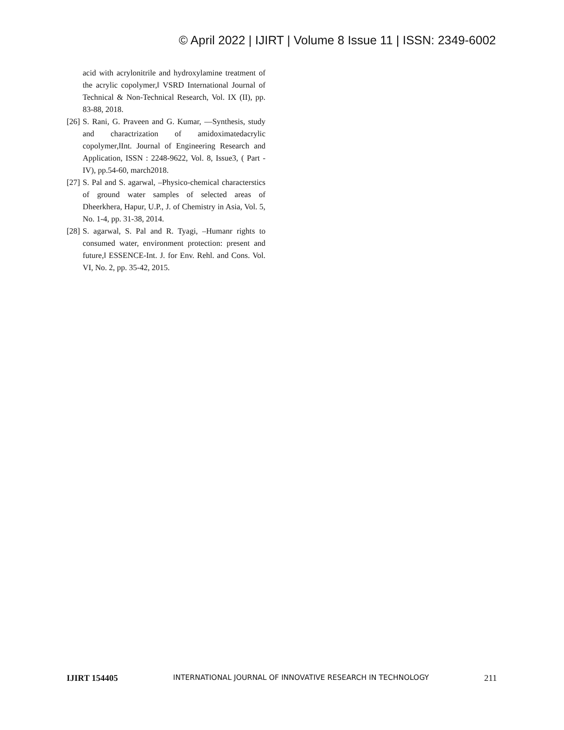© April 2022 | IJIRT | Volume 8 Issue 11 | ISSN: 2349-6002
acid with acrylonitrile and hydroxylamine treatment of the acrylic copolymer,‖ VSRD International Journal of Technical & Non-Technical Research, Vol. IX (II), pp. 83-88, 2018.
[26] S. Rani, G. Praveen and G. Kumar, ―Synthesis, study and charactrization of amidoximatedacrylic copolymer,‖Int. Journal of Engineering Research and Application, ISSN : 2248-9622, Vol. 8, Issue3, ( Part -IV), pp.54-60, march2018.
[27] S. Pal and S. agarwal, ‒Physico-chemical characterstics of ground water samples of selected areas of Dheerkhera, Hapur, U.P., J. of Chemistry in Asia, Vol. 5, No. 1-4, pp. 31-38, 2014.
[28] S. agarwal, S. Pal and R. Tyagi, ‒Humanr rights to consumed water, environment protection: present and future,‖ ESSENCE-Int. J. for Env. Rehl. and Cons. Vol. VI, No. 2, pp. 35-42, 2015.
IJIRT 154405 INTERNATIONAL JOURNAL OF INNOVATIVE RESEARCH IN TECHNOLOGY 211